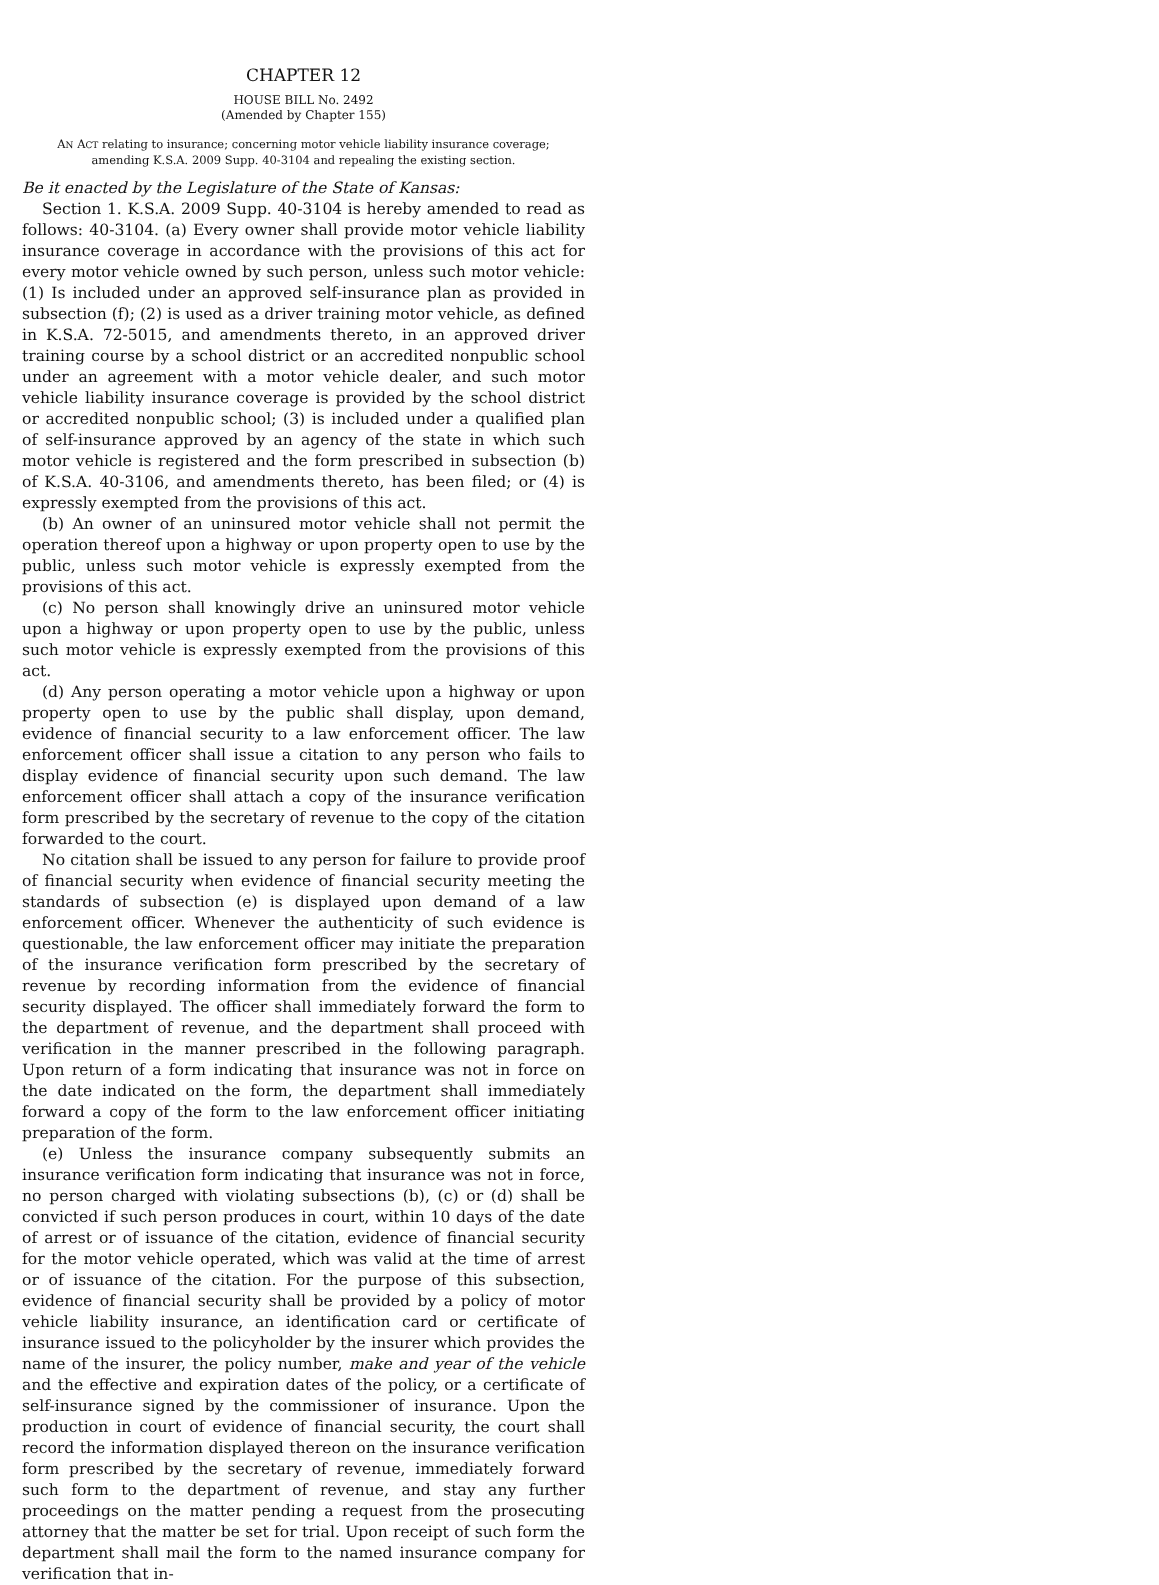CHAPTER 12
HOUSE BILL No. 2492
(Amended by Chapter 155)
AN ACT relating to insurance; concerning motor vehicle liability insurance coverage;
amending K.S.A. 2009 Supp. 40-3104 and repealing the existing section.
Be it enacted by the Legislature of the State of Kansas:
Section 1. K.S.A. 2009 Supp. 40-3104 is hereby amended to read as follows: 40-3104. (a) Every owner shall provide motor vehicle liability insurance coverage in accordance with the provisions of this act for every motor vehicle owned by such person, unless such motor vehicle: (1) Is included under an approved self-insurance plan as provided in subsection (f); (2) is used as a driver training motor vehicle, as defined in K.S.A. 72-5015, and amendments thereto, in an approved driver training course by a school district or an accredited nonpublic school under an agreement with a motor vehicle dealer, and such motor vehicle liability insurance coverage is provided by the school district or accredited nonpublic school; (3) is included under a qualified plan of self-insurance approved by an agency of the state in which such motor vehicle is registered and the form prescribed in subsection (b) of K.S.A. 40-3106, and amendments thereto, has been filed; or (4) is expressly exempted from the provisions of this act.
(b) An owner of an uninsured motor vehicle shall not permit the operation thereof upon a highway or upon property open to use by the public, unless such motor vehicle is expressly exempted from the provisions of this act.
(c) No person shall knowingly drive an uninsured motor vehicle upon a highway or upon property open to use by the public, unless such motor vehicle is expressly exempted from the provisions of this act.
(d) Any person operating a motor vehicle upon a highway or upon property open to use by the public shall display, upon demand, evidence of financial security to a law enforcement officer. The law enforcement officer shall issue a citation to any person who fails to display evidence of financial security upon such demand. The law enforcement officer shall attach a copy of the insurance verification form prescribed by the secretary of revenue to the copy of the citation forwarded to the court.
No citation shall be issued to any person for failure to provide proof of financial security when evidence of financial security meeting the standards of subsection (e) is displayed upon demand of a law enforcement officer. Whenever the authenticity of such evidence is questionable, the law enforcement officer may initiate the preparation of the insurance verification form prescribed by the secretary of revenue by recording information from the evidence of financial security displayed. The officer shall immediately forward the form to the department of revenue, and the department shall proceed with verification in the manner prescribed in the following paragraph. Upon return of a form indicating that insurance was not in force on the date indicated on the form, the department shall immediately forward a copy of the form to the law enforcement officer initiating preparation of the form.
(e) Unless the insurance company subsequently submits an insurance verification form indicating that insurance was not in force, no person charged with violating subsections (b), (c) or (d) shall be convicted if such person produces in court, within 10 days of the date of arrest or of issuance of the citation, evidence of financial security for the motor vehicle operated, which was valid at the time of arrest or of issuance of the citation. For the purpose of this subsection, evidence of financial security shall be provided by a policy of motor vehicle liability insurance, an identification card or certificate of insurance issued to the policyholder by the insurer which provides the name of the insurer, the policy number, make and year of the vehicle and the effective and expiration dates of the policy, or a certificate of self-insurance signed by the commissioner of insurance. Upon the production in court of evidence of financial security, the court shall record the information displayed thereon on the insurance verification form prescribed by the secretary of revenue, immediately forward such form to the department of revenue, and stay any further proceedings on the matter pending a request from the prosecuting attorney that the matter be set for trial. Upon receipt of such form the department shall mail the form to the named insurance company for verification that in-